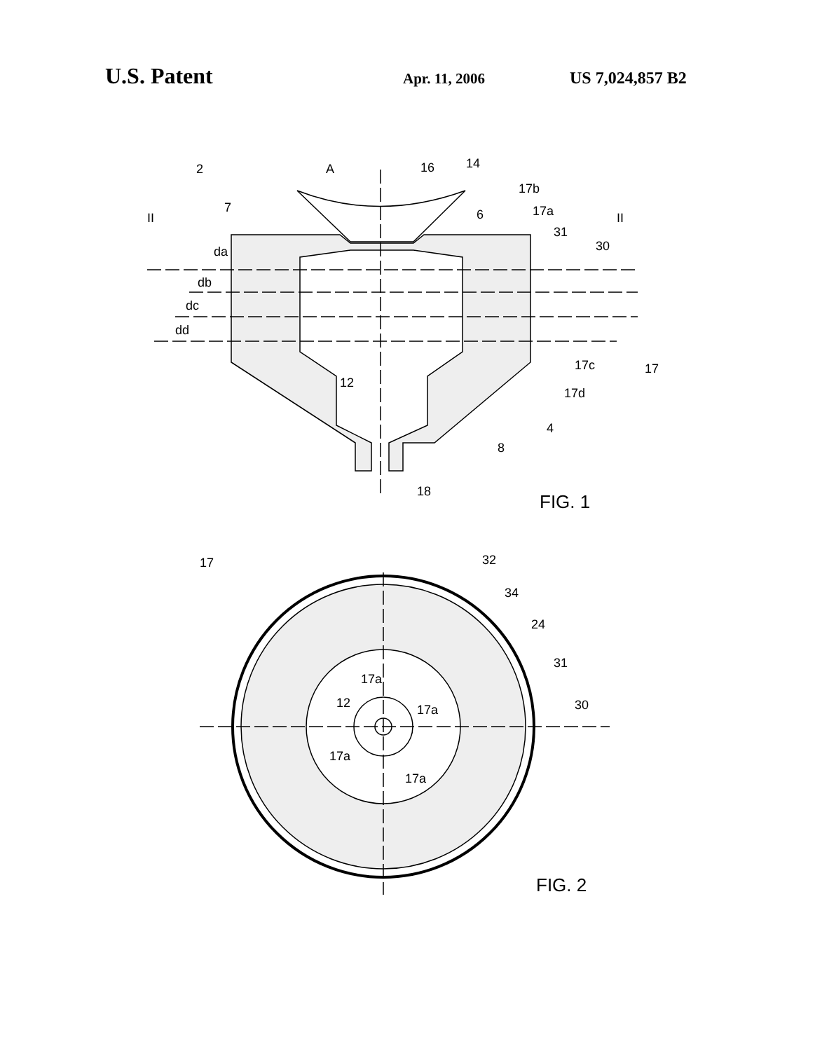U.S. Patent Apr. 11, 2006 US 7,024,857 B2
2
A
16
14
17b
17a
II
7
6
31
30
II
da
db
dc
dd
17c
17
17d
12
4
8
18
FIG. 1
17
32
34
24
31
17a
12
17a
30
17a
17a
FIG. 2